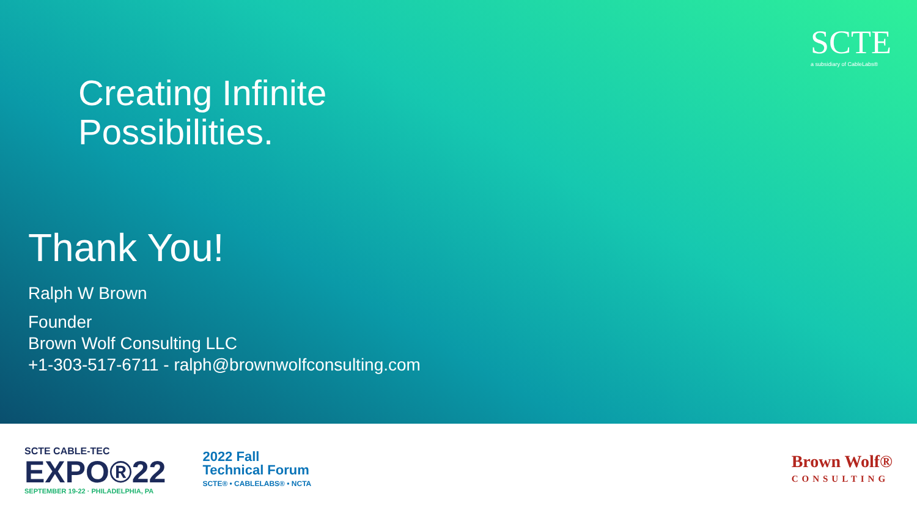SCTE
a subsidiary of CableLabs®
Creating Infinite
Possibilities.
Thank You!
Ralph W Brown
Founder
Brown Wolf Consulting LLC
+1-303-517-6711 - ralph@brownwolfconsulting.com
SCTE CABLE-TEC
EXPO®22
SEPTEMBER 19-22 · PHILADELPHIA, PA
2022 Fall
Technical Forum
SCTE® • CABLELABS® • NCTA
Brown Wolf®
CONSULTING